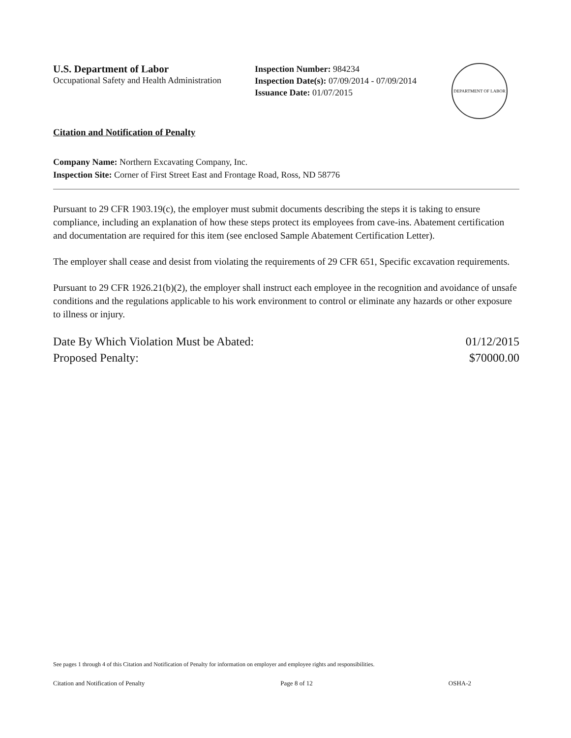U.S. Department of Labor
Occupational Safety and Health Administration
Inspection Number: 984234
Inspection Date(s): 07/09/2014 - 07/09/2014
Issuance Date: 01/07/2015
DEPARTMENT OF LABOR
Citation and Notification of Penalty
Company Name: Northern Excavating Company, Inc.
Inspection Site: Corner of First Street East and Frontage Road, Ross, ND 58776
Pursuant to 29 CFR 1903.19(c), the employer must submit documents describing the steps it is taking to ensure compliance, including an explanation of how these steps protect its employees from cave-ins. Abatement certification and documentation are required for this item (see enclosed Sample Abatement Certification Letter).
The employer shall cease and desist from violating the requirements of 29 CFR 651, Specific excavation requirements.
Pursuant to 29 CFR 1926.21(b)(2), the employer shall instruct each employee in the recognition and avoidance of unsafe conditions and the regulations applicable to his work environment to control or eliminate any hazards or other exposure to illness or injury.
Date By Which Violation Must be Abated:
Proposed Penalty:
01/12/2015
$70000.00
See pages 1 through 4 of this Citation and Notification of Penalty for information on employer and employee rights and responsibilities.
Citation and Notification of Penalty Page 8 of 12 OSHA-2